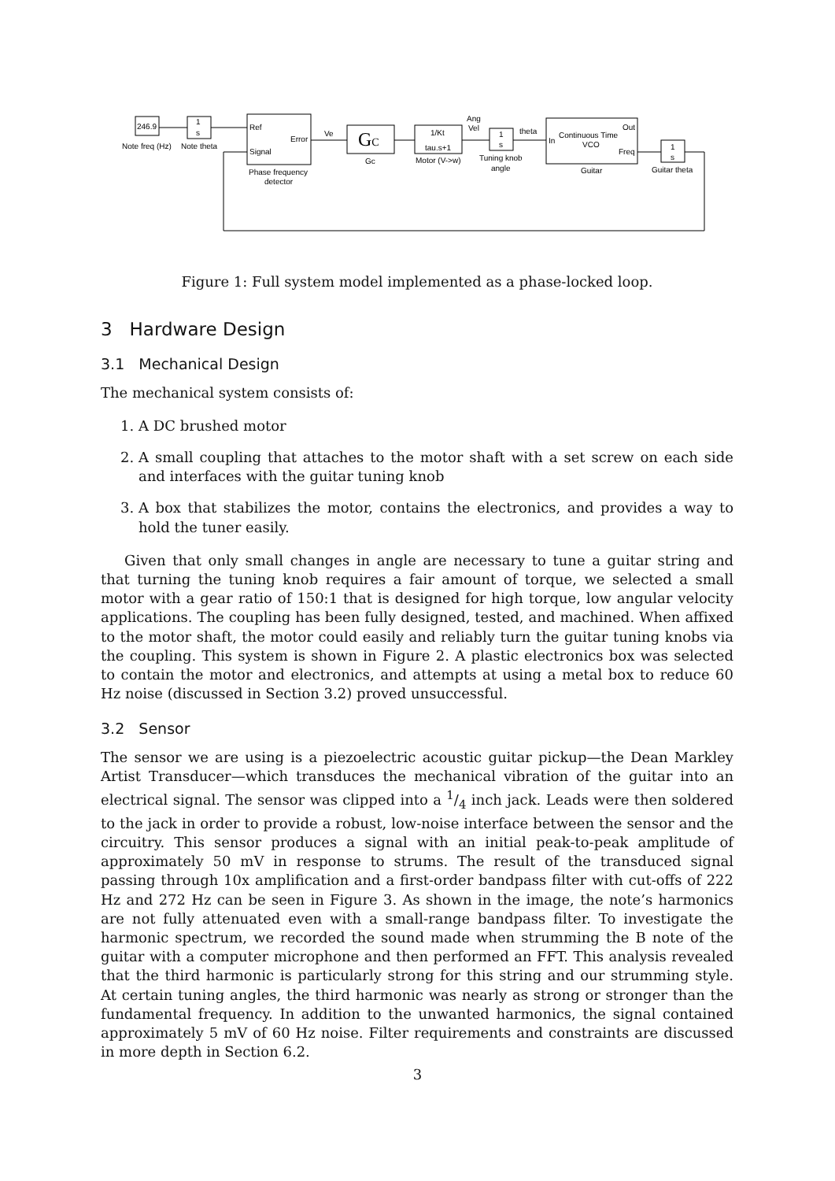246.9
Note freq (Hz)
1
s
Note theta
Ref
Signal
Error
Phase frequency
detector
Ve
GC
Gc
1/Kt
tau.s+1
Motor (V->w)
Ang
Vel
1
s
Tuning knob
angle
theta
In
Continuous Time
VCO
Out
Freq
Guitar
1
s
Guitar theta
Figure 1: Full system model implemented as a phase-locked loop.
3 Hardware Design
3.1 Mechanical Design
The mechanical system consists of:
1. A DC brushed motor
2. A small coupling that attaches to the motor shaft with a set screw on each side and interfaces with the guitar tuning knob
3. A box that stabilizes the motor, contains the electronics, and provides a way to hold the tuner easily.
Given that only small changes in angle are necessary to tune a guitar string and that turning the tuning knob requires a fair amount of torque, we selected a small motor with a gear ratio of 150:1 that is designed for high torque, low angular velocity applications. The coupling has been fully designed, tested, and machined. When affixed to the motor shaft, the motor could easily and reliably turn the guitar tuning knobs via the coupling. This system is shown in Figure 2. A plastic electronics box was selected to contain the motor and electronics, and attempts at using a metal box to reduce 60 Hz noise (discussed in Section 3.2) proved unsuccessful.
3.2 Sensor
The sensor we are using is a piezoelectric acoustic guitar pickup—the Dean Markley Artist Transducer—which transduces the mechanical vibration of the guitar into an electrical signal. The sensor was clipped into a 1/4 inch jack. Leads were then soldered to the jack in order to provide a robust, low-noise interface between the sensor and the circuitry. This sensor produces a signal with an initial peak-to-peak amplitude of approximately 50 mV in response to strums. The result of the transduced signal passing through 10x amplification and a first-order bandpass filter with cut-offs of 222 Hz and 272 Hz can be seen in Figure 3. As shown in the image, the note’s harmonics are not fully attenuated even with a small-range bandpass filter. To investigate the harmonic spectrum, we recorded the sound made when strumming the B note of the guitar with a computer microphone and then performed an FFT. This analysis revealed that the third harmonic is particularly strong for this string and our strumming style. At certain tuning angles, the third harmonic was nearly as strong or stronger than the fundamental frequency. In addition to the unwanted harmonics, the signal contained approximately 5 mV of 60 Hz noise. Filter requirements and constraints are discussed in more depth in Section 6.2.
3